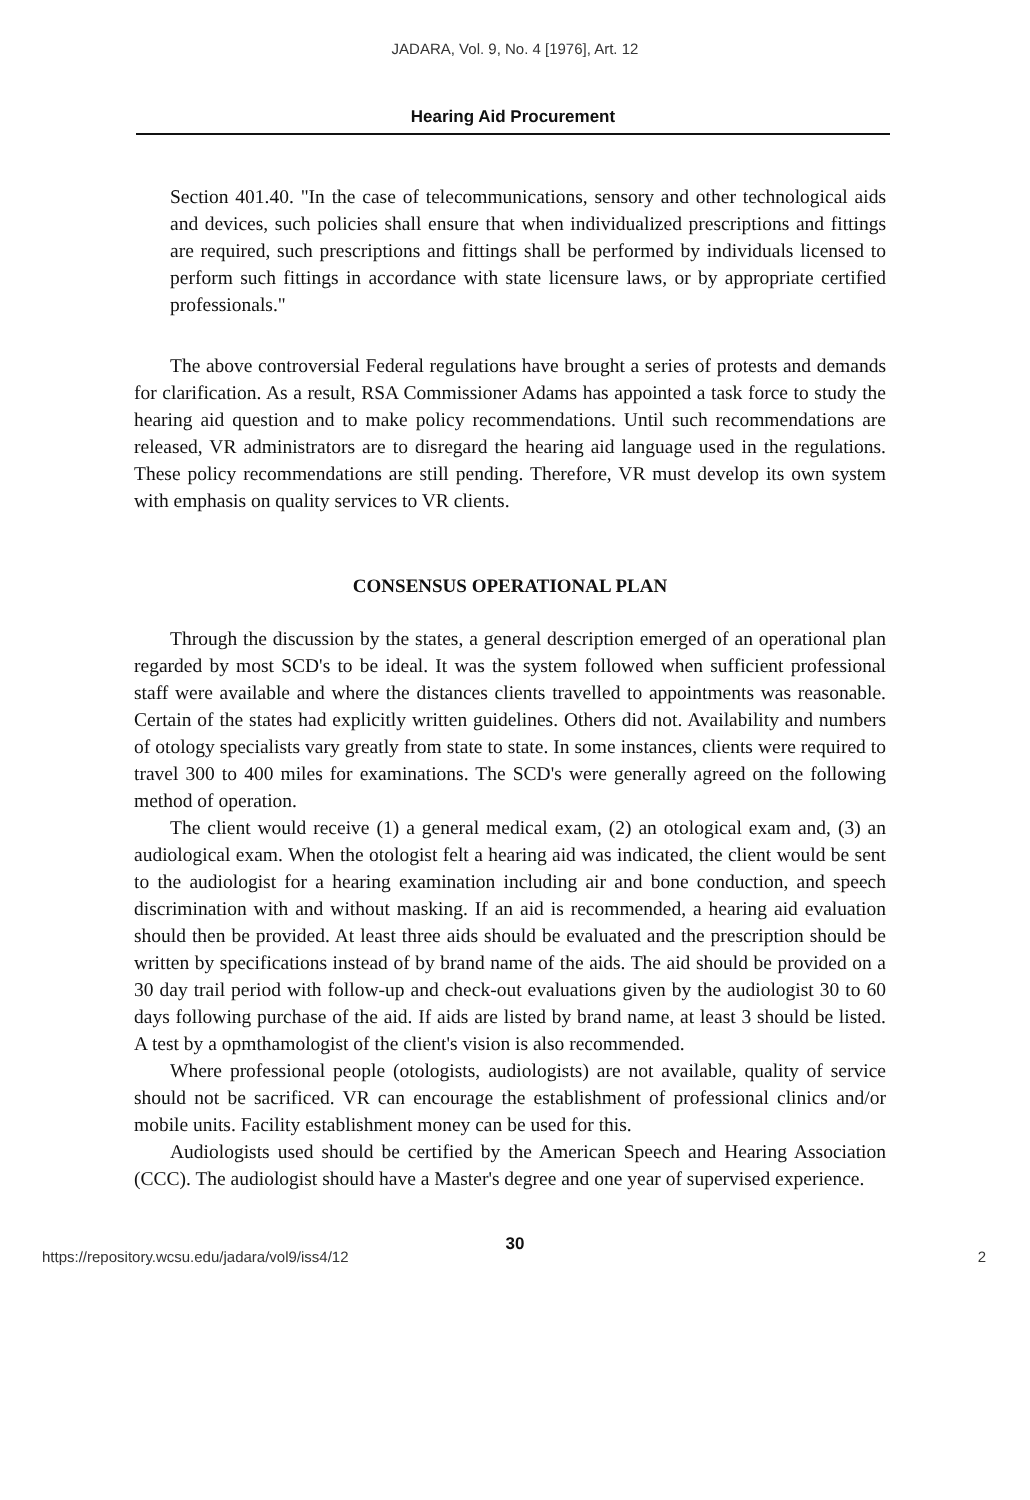JADARA, Vol. 9, No. 4 [1976], Art. 12
Hearing Aid Procurement
Section 401.40. "In the case of telecommunications, sensory and other technological aids and devices, such policies shall ensure that when individualized prescriptions and fittings are required, such prescriptions and fittings shall be performed by individuals licensed to perform such fittings in accordance with state licensure laws, or by appropriate certified professionals."
The above controversial Federal regulations have brought a series of protests and demands for clarification. As a result, RSA Commissioner Adams has appointed a task force to study the hearing aid question and to make policy recommendations. Until such recommendations are released, VR administrators are to disregard the hearing aid language used in the regulations. These policy recommendations are still pending. Therefore, VR must develop its own system with emphasis on quality services to VR clients.
CONSENSUS OPERATIONAL PLAN
Through the discussion by the states, a general description emerged of an operational plan regarded by most SCD's to be ideal. It was the system followed when sufficient professional staff were available and where the distances clients travelled to appointments was reasonable. Certain of the states had explicitly written guidelines. Others did not. Availability and numbers of otology specialists vary greatly from state to state. In some instances, clients were required to travel 300 to 400 miles for examinations. The SCD's were generally agreed on the following method of operation.
The client would receive (1) a general medical exam, (2) an otological exam and, (3) an audiological exam. When the otologist felt a hearing aid was indicated, the client would be sent to the audiologist for a hearing examination including air and bone conduction, and speech discrimination with and without masking. If an aid is recommended, a hearing aid evaluation should then be provided. At least three aids should be evaluated and the prescription should be written by specifications instead of by brand name of the aids. The aid should be provided on a 30 day trail period with follow-up and check-out evaluations given by the audiologist 30 to 60 days following purchase of the aid. If aids are listed by brand name, at least 3 should be listed. A test by a opmthamologist of the client's vision is also recommended.
Where professional people (otologists, audiologists) are not available, quality of service should not be sacrificed. VR can encourage the establishment of professional clinics and/or mobile units. Facility establishment money can be used for this.
Audiologists used should be certified by the American Speech and Hearing Association (CCC). The audiologist should have a Master's degree and one year of supervised experience.
30
https://repository.wcsu.edu/jadara/vol9/iss4/12 2